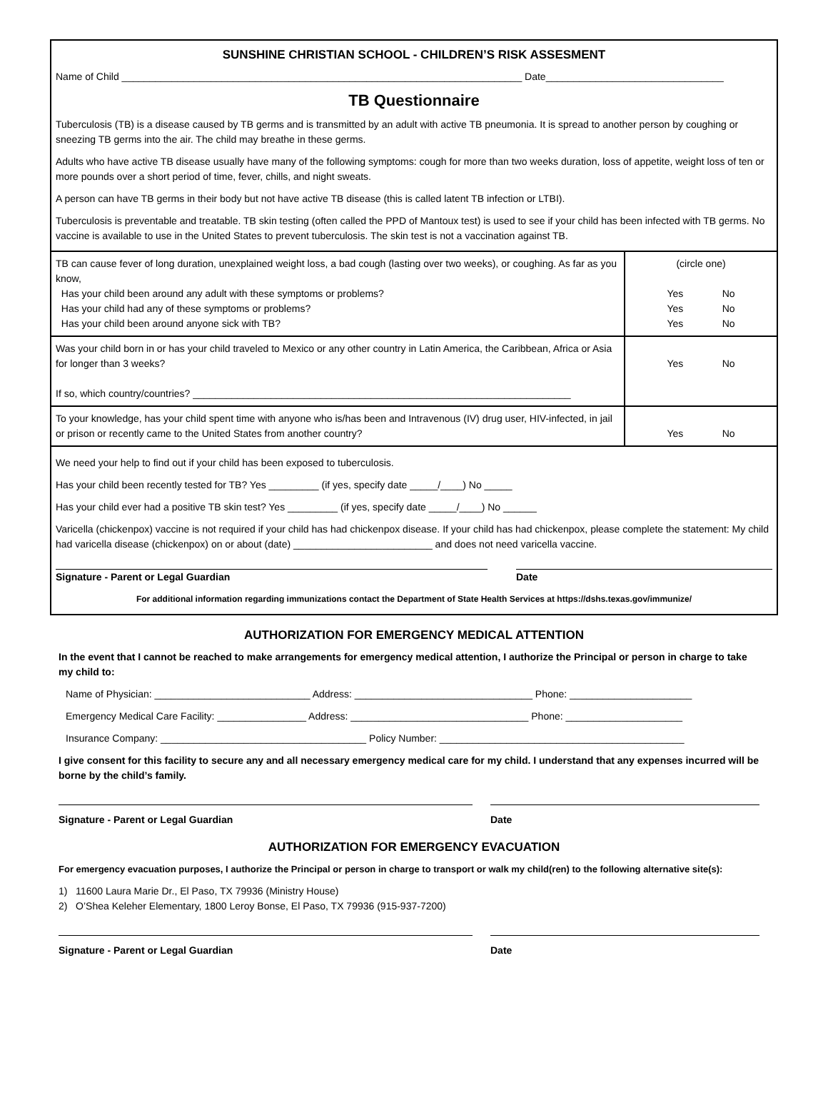SUNSHINE CHRISTIAN SCHOOL - CHILDREN’S RISK ASSESMENT
Name of Child ________________________________________________________________________ Date________________________________
TB Questionnaire
Tuberculosis (TB) is a disease caused by TB germs and is transmitted by an adult with active TB pneumonia. It is spread to another person by coughing or sneezing TB germs into the air. The child may breathe in these germs.
Adults who have active TB disease usually have many of the following symptoms: cough for more than two weeks duration, loss of appetite, weight loss of ten or more pounds over a short period of time, fever, chills, and night sweats.
A person can have TB germs in their body but not have active TB disease (this is called latent TB infection or LTBI).
Tuberculosis is preventable and treatable. TB skin testing (often called the PPD of Mantoux test) is used to see if your child has been infected with TB germs. No vaccine is available to use in the United States to prevent tuberculosis. The skin test is not a vaccination against TB.
| TB can cause fever of long duration, unexplained weight loss, a bad cough (lasting over two weeks), or coughing. As far as you know, Has your child been around any adult with these symptoms or problems? Has your child had any of these symptoms or problems? Has your child been around anyone sick with TB? | (circle one) Yes No Yes No Yes No |
| Was your child born in or has your child traveled to Mexico or any other country in Latin America, the Caribbean, Africa or Asia for longer than 3 weeks? If so, which country/countries? ____________________________________________________________________ | Yes No |
| To your knowledge, has your child spent time with anyone who is/has been and Intravenous (IV) drug user, HIV-infected, in jail or prison or recently came to the United States from another country? | Yes No |
We need your help to find out if your child has been exposed to tuberculosis.
Has your child been recently tested for TB? Yes _________ (if yes, specify date _____/____) No _____
Has your child ever had a positive TB skin test? Yes _________ (if yes, specify date _____/____) No ______
Varicella (chickenpox) vaccine is not required if your child has had chickenpox disease. If your child has had chickenpox, please complete the statement: My child had varicella disease (chickenpox) on or about (date) _________________________ and does not need varicella vaccine.
Signature - Parent or Legal Guardian Date
For additional information regarding immunizations contact the Department of State Health Services at https://dshs.texas.gov/immunize/
AUTHORIZATION FOR EMERGENCY MEDICAL ATTENTION
In the event that I cannot be reached to make arrangements for emergency medical attention, I authorize the Principal or person in charge to take my child to:
Name of Physician: ____________________________ Address: ________________________________ Phone: ______________________
Emergency Medical Care Facility: ________________ Address: ________________________________ Phone: _____________________
Insurance Company: _____________________________________ Policy Number: ____________________________________________
I give consent for this facility to secure any and all necessary emergency medical care for my child. I understand that any expenses incurred will be borne by the child’s family.
Signature - Parent or Legal Guardian Date
AUTHORIZATION FOR EMERGENCY EVACUATION
For emergency evacuation purposes, I authorize the Principal or person in charge to transport or walk my child(ren) to the following alternative site(s):
1) 11600 Laura Marie Dr., El Paso, TX 79936 (Ministry House)
2) O’Shea Keleher Elementary, 1800 Leroy Bonse, El Paso, TX 79936 (915-937-7200)
Signature - Parent or Legal Guardian Date